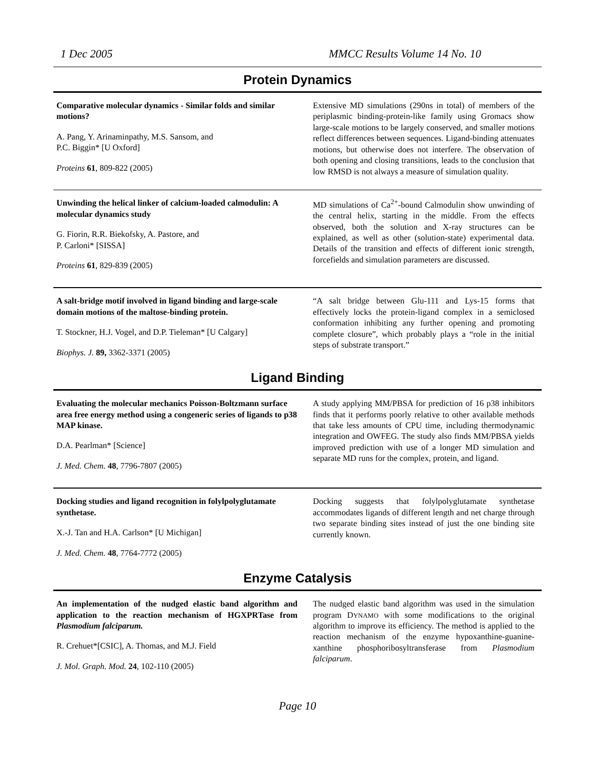1 Dec 2005 MMCC Results Volume 14 No. 10
Protein Dynamics
Comparative molecular dynamics - Similar folds and similar motions?
A. Pang, Y. Arinaminpathy, M.S. Sansom, and
P.C. Biggin* [U Oxford]
Proteins 61, 809-822 (2005)
Extensive MD simulations (290ns in total) of members of the periplasmic binding-protein-like family using Gromacs show large-scale motions to be largely conserved, and smaller motions reflect differences between sequences. Ligand-binding attenuates motions, but otherwise does not interfere. The observation of both opening and closing transitions, leads to the conclusion that low RMSD is not always a measure of simulation quality.
Unwinding the helical linker of calcium-loaded calmodulin: A molecular dynamics study
G. Fiorin, R.R. Biekofsky, A. Pastore, and
P. Carloni* [SISSA]
Proteins 61, 829-839 (2005)
MD simulations of Ca<sup>2+</sup>-bound Calmodulin show unwinding of the central helix, starting in the middle. From the effects observed, both the solution and X-ray structures can be explained, as well as other (solution-state) experimental data. Details of the transition and effects of different ionic strength, forcefields and simulation parameters are discussed.
A salt-bridge motif involved in ligand binding and large-scale domain motions of the maltose-binding protein.
T. Stockner, H.J. Vogel, and D.P. Tieleman* [U Calgary]
Biophys. J. 89, 3362-3371 (2005)
“A salt bridge between Glu-111 and Lys-15 forms that effectively locks the protein-ligand complex in a semiclosed conformation inhibiting any further opening and promoting complete closure”, which probably plays a “role in the initial steps of substrate transport.”
Ligand Binding
Evaluating the molecular mechanics Poisson-Boltzmann surface area free energy method using a congeneric series of ligands to p38 MAP kinase.
D.A. Pearlman* [Science]
J. Med. Chem. 48, 7796-7807 (2005)
A study applying MM/PBSA for prediction of 16 p38 inhibitors finds that it performs poorly relative to other available methods that take less amounts of CPU time, including thermodynamic integration and OWFEG. The study also finds MM/PBSA yields improved prediction with use of a longer MD simulation and separate MD runs for the complex, protein, and ligand.
Docking studies and ligand recognition in folylpolyglutamate synthetase.
X.-J. Tan and H.A. Carlson* [U Michigan]
J. Med. Chem. 48, 7764-7772 (2005)
Docking suggests that folylpolyglutamate synthetase accommodates ligands of different length and net charge through two separate binding sites instead of just the one binding site currently known.
Enzyme Catalysis
An implementation of the nudged elastic band algorithm and application to the reaction mechanism of HGXPRTase from Plasmodium falciparum.
R. Crehuet*[CSIC], A. Thomas, and M.J. Field
J. Mol. Graph. Mod. 24, 102-110 (2005)
The nudged elastic band algorithm was used in the simulation program DYNAMO with some modifications to the original algorithm to improve its efficiency. The method is applied to the reaction mechanism of the enzyme hypoxanthine-guanine-xanthine phosphoribosyltransferase from Plasmodium falciparum.
Page 10